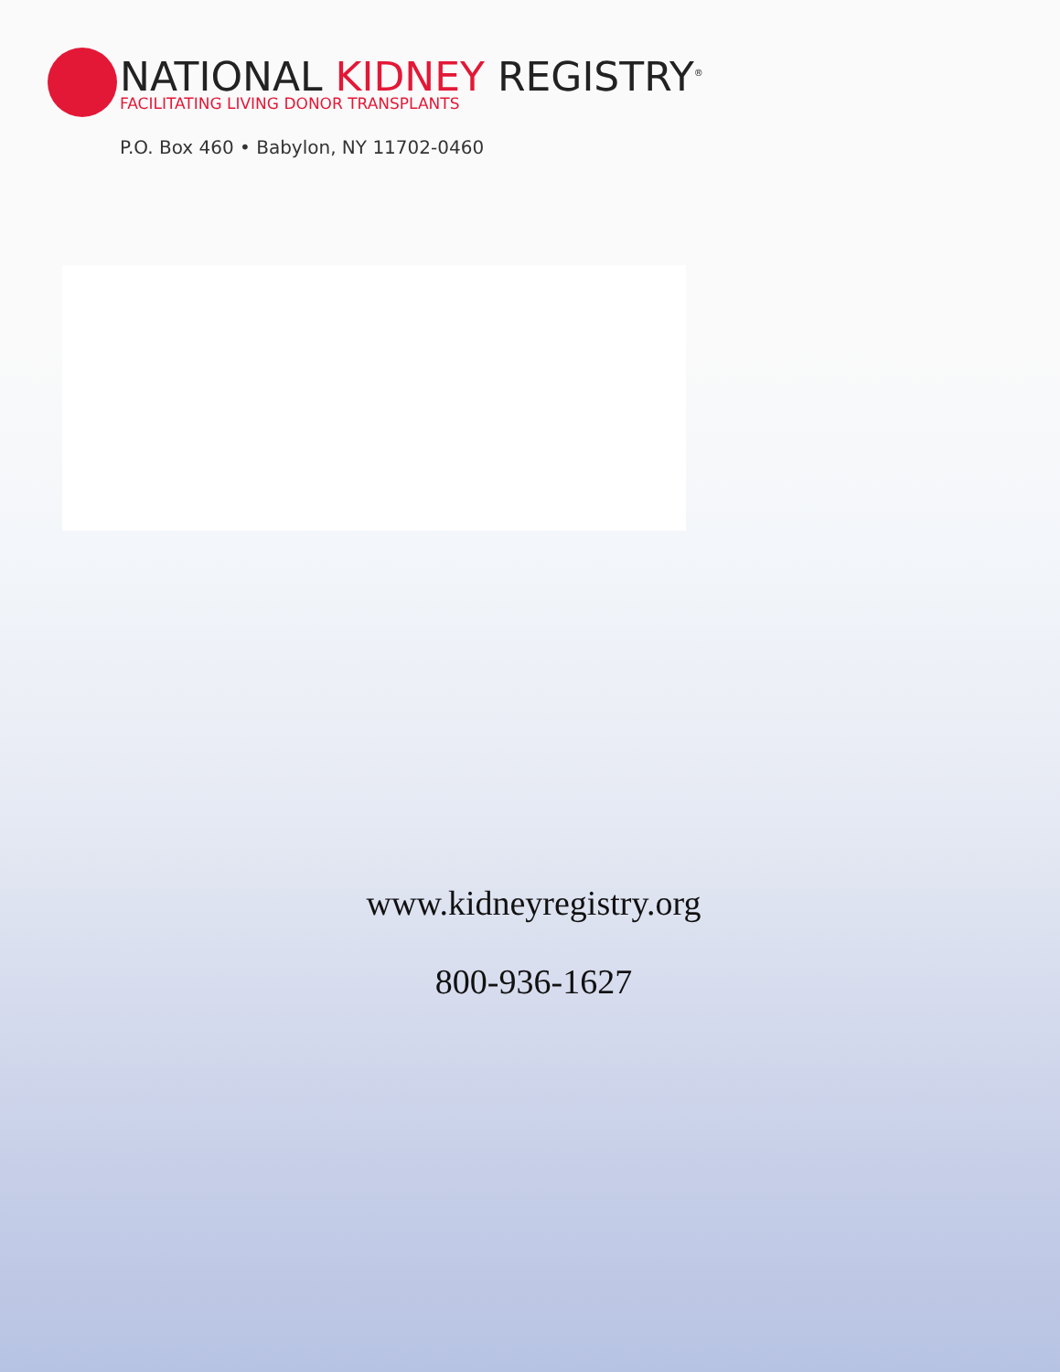NATIONAL KIDNEY REGISTRY<sup>®</sup>
FACILITATING LIVING DONOR TRANSPLANTS
P.O. Box 460 • Babylon, NY 11702-0460
www.kidneyregistry.org
800-936-1627